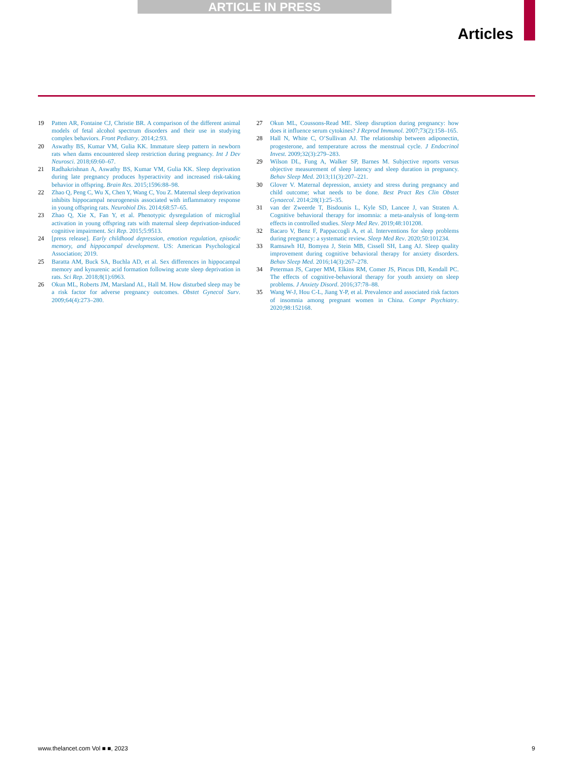ARTICLE IN PRESS
Articles
19 Patten AR, Fontaine CJ, Christie BR. A comparison of the different animal models of fetal alcohol spectrum disorders and their use in studying complex behaviors. Front Pediatry. 2014;2:93.
20 Aswathy BS, Kumar VM, Gulia KK. Immature sleep pattern in newborn rats when dams encountered sleep restriction during pregnancy. Int J Dev Neurosci. 2018;69:60–67.
21 Radhakrishnan A, Aswathy BS, Kumar VM, Gulia KK. Sleep deprivation during late pregnancy produces hyperactivity and increased risk-taking behavior in offspring. Brain Res. 2015;1596:88–98.
22 Zhao Q, Peng C, Wu X, Chen Y, Wang C, You Z. Maternal sleep deprivation inhibits hippocampal neurogenesis associated with inflammatory response in young offspring rats. Neurobiol Dis. 2014;68:57–65.
23 Zhao Q, Xie X, Fan Y, et al. Phenotypic dysregulation of microglial activation in young offspring rats with maternal sleep deprivation-induced cognitive impairment. Sci Rep. 2015;5:9513.
24 [press release]. Early childhood depression, emotion regulation, episodic memory, and hippocampal development. US: American Psychological Association; 2019.
25 Baratta AM, Buck SA, Buchla AD, et al. Sex differences in hippocampal memory and kynurenic acid formation following acute sleep deprivation in rats. Sci Rep. 2018;8(1):6963.
26 Okun ML, Roberts JM, Marsland AL, Hall M. How disturbed sleep may be a risk factor for adverse pregnancy outcomes. Obstet Gynecol Surv. 2009;64(4):273–280.
27 Okun ML, Coussons-Read ME. Sleep disruption during pregnancy: how does it influence serum cytokines? J Reprod Immunol. 2007;73(2):158–165.
28 Hall N, White C, O’Sullivan AJ. The relationship between adiponectin, progesterone, and temperature across the menstrual cycle. J Endocrinol Invest. 2009;32(3):279–283.
29 Wilson DL, Fung A, Walker SP, Barnes M. Subjective reports versus objective measurement of sleep latency and sleep duration in pregnancy. Behav Sleep Med. 2013;11(3):207–221.
30 Glover V. Maternal depression, anxiety and stress during pregnancy and child outcome; what needs to be done. Best Pract Res Clin Obstet Gynaecol. 2014;28(1):25–35.
31 van der Zweerde T, Bisdounis L, Kyle SD, Lancee J, van Straten A. Cognitive behavioral therapy for insomnia: a meta-analysis of long-term effects in controlled studies. Sleep Med Rev. 2019;48:101208.
32 Bacaro V, Benz F, Pappaccogli A, et al. Interventions for sleep problems during pregnancy: a systematic review. Sleep Med Rev. 2020;50:101234.
33 Ramsawh HJ, Bomyea J, Stein MB, Cissell SH, Lang AJ. Sleep quality improvement during cognitive behavioral therapy for anxiety disorders. Behav Sleep Med. 2016;14(3):267–278.
34 Peterman JS, Carper MM, Elkins RM, Comer JS, Pincus DB, Kendall PC. The effects of cognitive-behavioral therapy for youth anxiety on sleep problems. J Anxiety Disord. 2016;37:78–88.
35 Wang W-J, Hou C-L, Jiang Y-P, et al. Prevalence and associated risk factors of insomnia among pregnant women in China. Compr Psychiatry. 2020;98:152168.
www.thelancet.com Vol ■ ■, 2023 9